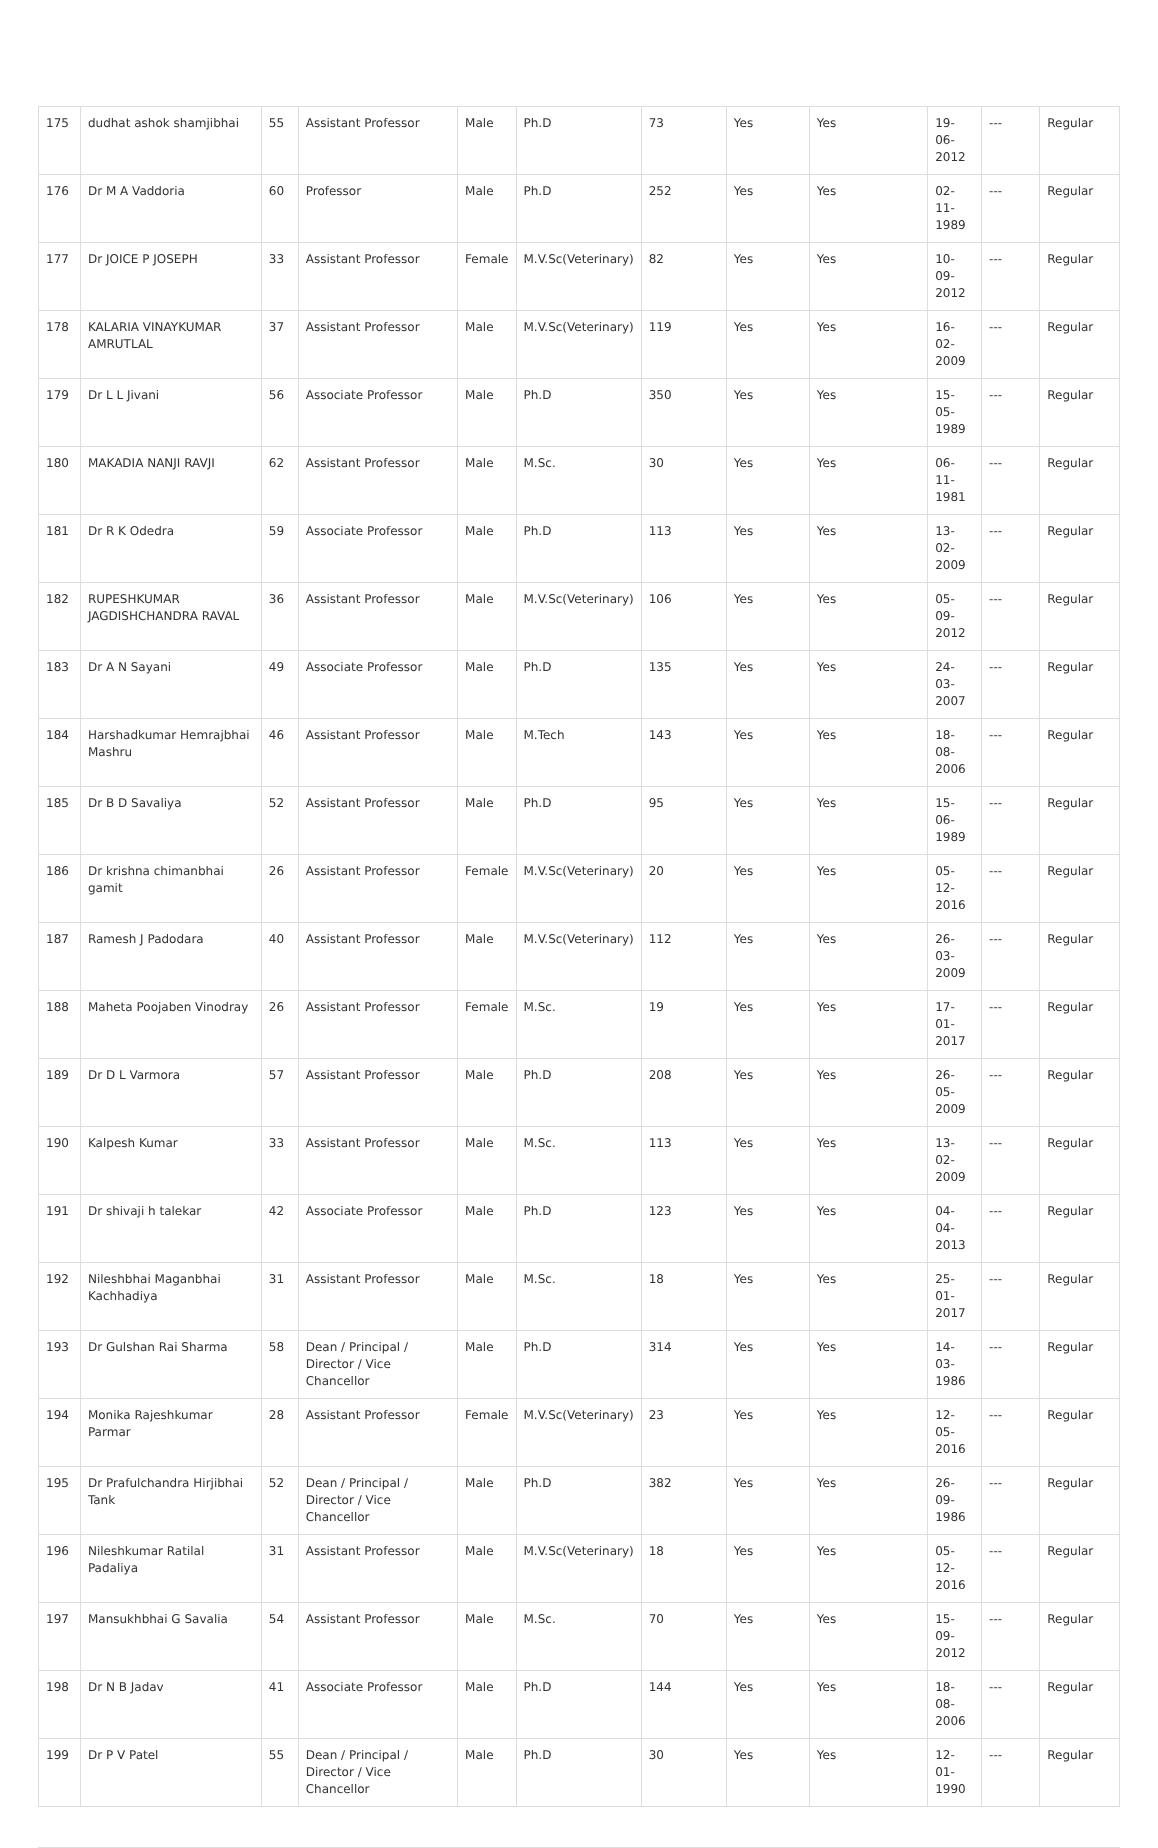| 175 | dudhat ashok shamjibhai | 55 | Assistant Professor | Male | Ph.D | 73 | Yes | Yes | 19-06-2012 | --- | Regular |
| 176 | Dr M A Vaddoria | 60 | Professor | Male | Ph.D | 252 | Yes | Yes | 02-11-1989 | --- | Regular |
| 177 | Dr JOICE P JOSEPH | 33 | Assistant Professor | Female | M.V.Sc(Veterinary) | 82 | Yes | Yes | 10-09-2012 | --- | Regular |
| 178 | KALARIA VINAYKUMAR AMRUTLAL | 37 | Assistant Professor | Male | M.V.Sc(Veterinary) | 119 | Yes | Yes | 16-02-2009 | --- | Regular |
| 179 | Dr L L Jivani | 56 | Associate Professor | Male | Ph.D | 350 | Yes | Yes | 15-05-1989 | --- | Regular |
| 180 | MAKADIA NANJI RAVJI | 62 | Assistant Professor | Male | M.Sc. | 30 | Yes | Yes | 06-11-1981 | --- | Regular |
| 181 | Dr R K Odedra | 59 | Associate Professor | Male | Ph.D | 113 | Yes | Yes | 13-02-2009 | --- | Regular |
| 182 | RUPESHKUMAR JAGDISHCHANDRA RAVAL | 36 | Assistant Professor | Male | M.V.Sc(Veterinary) | 106 | Yes | Yes | 05-09-2012 | --- | Regular |
| 183 | Dr A N Sayani | 49 | Associate Professor | Male | Ph.D | 135 | Yes | Yes | 24-03-2007 | --- | Regular |
| 184 | Harshadkumar Hemrajbhai Mashru | 46 | Assistant Professor | Male | M.Tech | 143 | Yes | Yes | 18-08-2006 | --- | Regular |
| 185 | Dr B D Savaliya | 52 | Assistant Professor | Male | Ph.D | 95 | Yes | Yes | 15-06-1989 | --- | Regular |
| 186 | Dr krishna chimanbhai gamit | 26 | Assistant Professor | Female | M.V.Sc(Veterinary) | 20 | Yes | Yes | 05-12-2016 | --- | Regular |
| 187 | Ramesh J Padodara | 40 | Assistant Professor | Male | M.V.Sc(Veterinary) | 112 | Yes | Yes | 26-03-2009 | --- | Regular |
| 188 | Maheta Poojaben Vinodray | 26 | Assistant Professor | Female | M.Sc. | 19 | Yes | Yes | 17-01-2017 | --- | Regular |
| 189 | Dr D L Varmora | 57 | Assistant Professor | Male | Ph.D | 208 | Yes | Yes | 26-05-2009 | --- | Regular |
| 190 | Kalpesh Kumar | 33 | Assistant Professor | Male | M.Sc. | 113 | Yes | Yes | 13-02-2009 | --- | Regular |
| 191 | Dr shivaji h talekar | 42 | Associate Professor | Male | Ph.D | 123 | Yes | Yes | 04-04-2013 | --- | Regular |
| 192 | Nileshbhai Maganbhai Kachhadiya | 31 | Assistant Professor | Male | M.Sc. | 18 | Yes | Yes | 25-01-2017 | --- | Regular |
| 193 | Dr Gulshan Rai Sharma | 58 | Dean / Principal / Director / Vice Chancellor | Male | Ph.D | 314 | Yes | Yes | 14-03-1986 | --- | Regular |
| 194 | Monika Rajeshkumar Parmar | 28 | Assistant Professor | Female | M.V.Sc(Veterinary) | 23 | Yes | Yes | 12-05-2016 | --- | Regular |
| 195 | Dr Prafulchandra Hirjibhai Tank | 52 | Dean / Principal / Director / Vice Chancellor | Male | Ph.D | 382 | Yes | Yes | 26-09-1986 | --- | Regular |
| 196 | Nileshkumar Ratilal Padaliya | 31 | Assistant Professor | Male | M.V.Sc(Veterinary) | 18 | Yes | Yes | 05-12-2016 | --- | Regular |
| 197 | Mansukhbhai G Savalia | 54 | Assistant Professor | Male | M.Sc. | 70 | Yes | Yes | 15-09-2012 | --- | Regular |
| 198 | Dr N B Jadav | 41 | Associate Professor | Male | Ph.D | 144 | Yes | Yes | 18-08-2006 | --- | Regular |
| 199 | Dr P V Patel | 55 | Dean / Principal / Director / Vice Chancellor | Male | Ph.D | 30 | Yes | Yes | 12-01-1990 | --- | Regular |